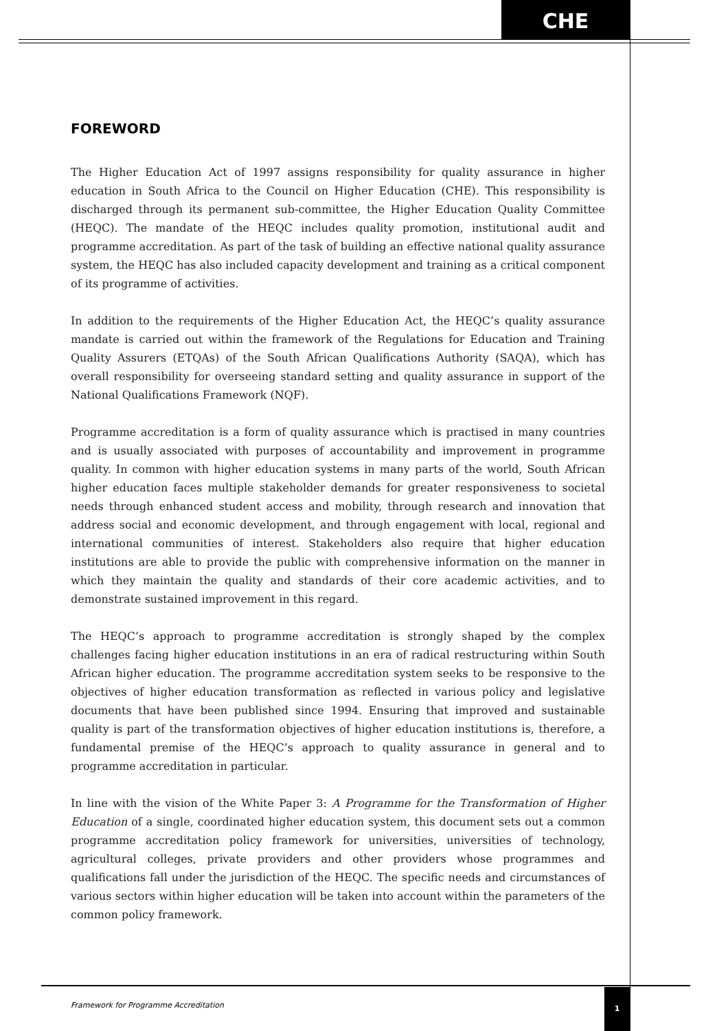CHE
FOREWORD
The Higher Education Act of 1997 assigns responsibility for quality assurance in higher education in South Africa to the Council on Higher Education (CHE). This responsibility is discharged through its permanent sub-committee, the Higher Education Quality Committee (HEQC). The mandate of the HEQC includes quality promotion, institutional audit and programme accreditation. As part of the task of building an effective national quality assurance system, the HEQC has also included capacity development and training as a critical component of its programme of activities.
In addition to the requirements of the Higher Education Act, the HEQC’s quality assurance mandate is carried out within the framework of the Regulations for Education and Training Quality Assurers (ETQAs) of the South African Qualifications Authority (SAQA), which has overall responsibility for overseeing standard setting and quality assurance in support of the National Qualifications Framework (NQF).
Programme accreditation is a form of quality assurance which is practised in many countries and is usually associated with purposes of accountability and improvement in programme quality. In common with higher education systems in many parts of the world, South African higher education faces multiple stakeholder demands for greater responsiveness to societal needs through enhanced student access and mobility, through research and innovation that address social and economic development, and through engagement with local, regional and international communities of interest. Stakeholders also require that higher education institutions are able to provide the public with comprehensive information on the manner in which they maintain the quality and standards of their core academic activities, and to demonstrate sustained improvement in this regard.
The HEQC’s approach to programme accreditation is strongly shaped by the complex challenges facing higher education institutions in an era of radical restructuring within South African higher education. The programme accreditation system seeks to be responsive to the objectives of higher education transformation as reflected in various policy and legislative documents that have been published since 1994. Ensuring that improved and sustainable quality is part of the transformation objectives of higher education institutions is, therefore, a fundamental premise of the HEQC’s approach to quality assurance in general and to programme accreditation in particular.
In line with the vision of the White Paper 3: A Programme for the Transformation of Higher Education of a single, coordinated higher education system, this document sets out a common programme accreditation policy framework for universities, universities of technology, agricultural colleges, private providers and other providers whose programmes and qualifications fall under the jurisdiction of the HEQC. The specific needs and circumstances of various sectors within higher education will be taken into account within the parameters of the common policy framework.
Framework for Programme Accreditation
1